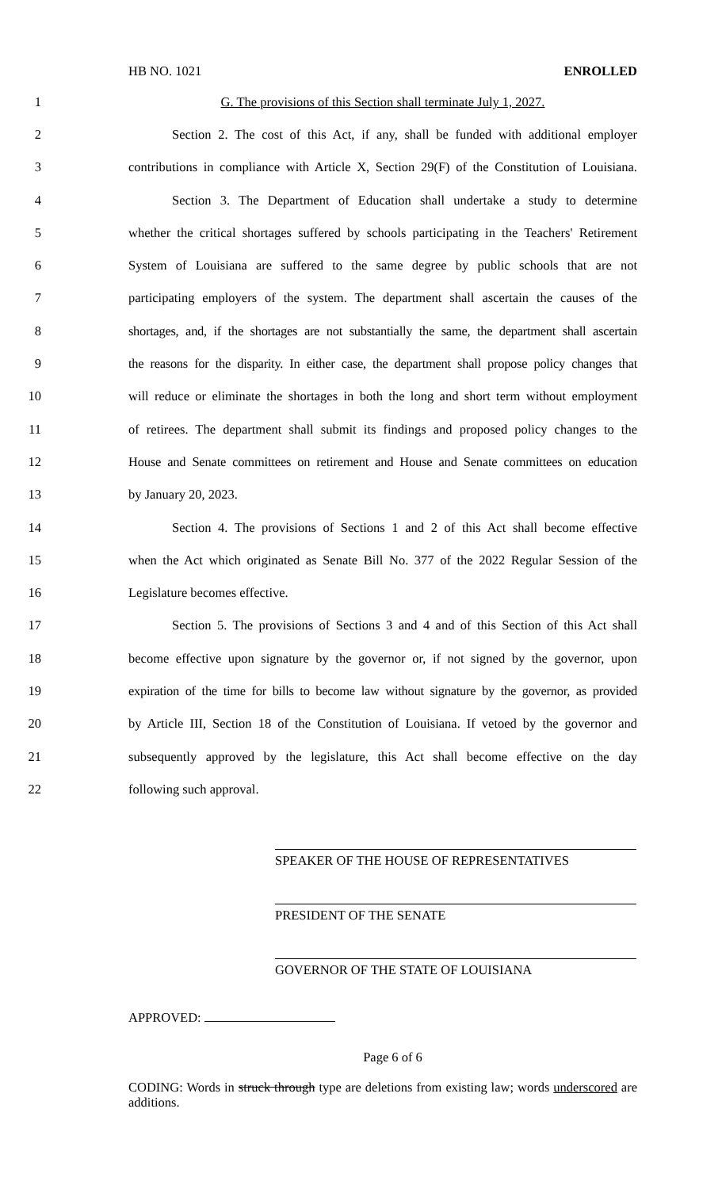HB NO. 1021 ENROLLED
1 G. The provisions of this Section shall terminate July 1, 2027.
2 Section 2. The cost of this Act, if any, shall be funded with additional employer
3 contributions in compliance with Article X, Section 29(F) of the Constitution of Louisiana.
4 Section 3. The Department of Education shall undertake a study to determine
5 whether the critical shortages suffered by schools participating in the Teachers' Retirement
6 System of Louisiana are suffered to the same degree by public schools that are not
7 participating employers of the system. The department shall ascertain the causes of the
8 shortages, and, if the shortages are not substantially the same, the department shall ascertain
9 the reasons for the disparity. In either case, the department shall propose policy changes that
10 will reduce or eliminate the shortages in both the long and short term without employment
11 of retirees. The department shall submit its findings and proposed policy changes to the
12 House and Senate committees on retirement and House and Senate committees on education
13 by January 20, 2023.
14 Section 4. The provisions of Sections 1 and 2 of this Act shall become effective
15 when the Act which originated as Senate Bill No. 377 of the 2022 Regular Session of the
16 Legislature becomes effective.
17 Section 5. The provisions of Sections 3 and 4 and of this Section of this Act shall
18 become effective upon signature by the governor or, if not signed by the governor, upon
19 expiration of the time for bills to become law without signature by the governor, as provided
20 by Article III, Section 18 of the Constitution of Louisiana. If vetoed by the governor and
21 subsequently approved by the legislature, this Act shall become effective on the day
22 following such approval.
SPEAKER OF THE HOUSE OF REPRESENTATIVES
PRESIDENT OF THE SENATE
GOVERNOR OF THE STATE OF LOUISIANA
APPROVED:
Page 6 of 6
CODING: Words in struck through type are deletions from existing law; words underscored are additions.